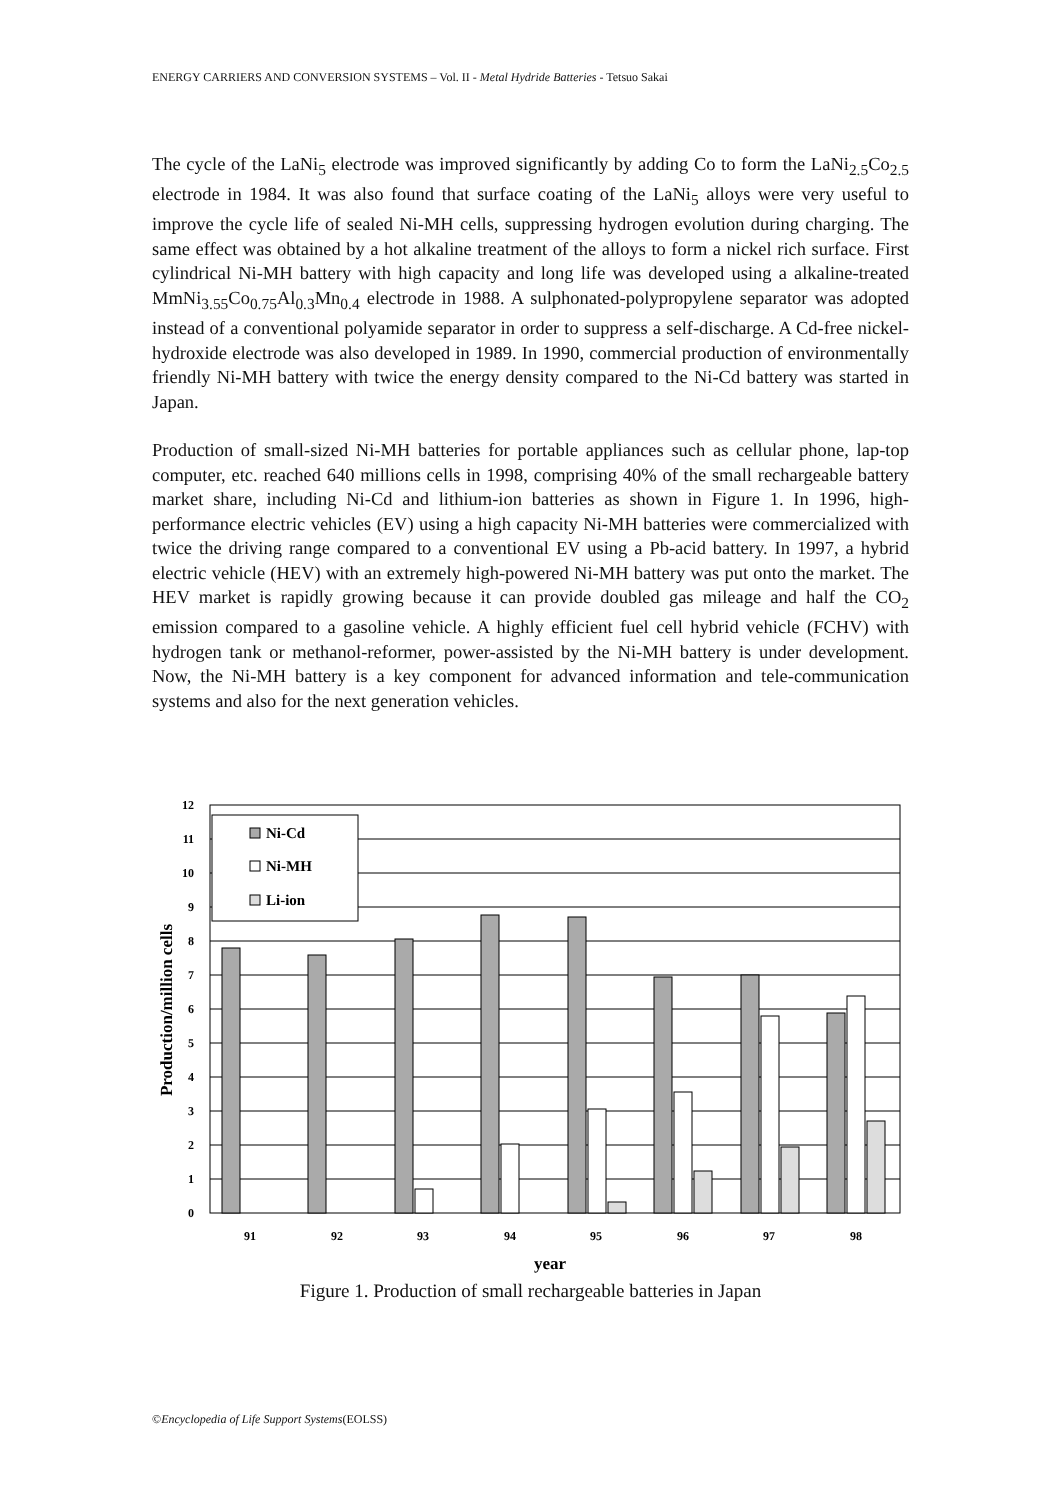ENERGY CARRIERS AND CONVERSION SYSTEMS – Vol. II - Metal Hydride Batteries - Tetsuo Sakai
The cycle of the LaNi<sub>5</sub> electrode was improved significantly by adding Co to form the LaNi<sub>2.5</sub>Co<sub>2.5</sub> electrode in 1984. It was also found that surface coating of the LaNi<sub>5</sub> alloys were very useful to improve the cycle life of sealed Ni-MH cells, suppressing hydrogen evolution during charging. The same effect was obtained by a hot alkaline treatment of the alloys to form a nickel rich surface. First cylindrical Ni-MH battery with high capacity and long life was developed using a alkaline-treated MmNi<sub>3.55</sub>Co<sub>0.75</sub>Al<sub>0.3</sub>Mn<sub>0.4</sub> electrode in 1988. A sulphonated-polypropylene separator was adopted instead of a conventional polyamide separator in order to suppress a self-discharge. A Cd-free nickel-hydroxide electrode was also developed in 1989. In 1990, commercial production of environmentally friendly Ni-MH battery with twice the energy density compared to the Ni-Cd battery was started in Japan.
Production of small-sized Ni-MH batteries for portable appliances such as cellular phone, lap-top computer, etc. reached 640 millions cells in 1998, comprising 40% of the small rechargeable battery market share, including Ni-Cd and lithium-ion batteries as shown in Figure 1. In 1996, high-performance electric vehicles (EV) using a high capacity Ni-MH batteries were commercialized with twice the driving range compared to a conventional EV using a Pb-acid battery. In 1997, a hybrid electric vehicle (HEV) with an extremely high-powered Ni-MH battery was put onto the market. The HEV market is rapidly growing because it can provide doubled gas mileage and half the CO<sub>2</sub> emission compared to a gasoline vehicle. A highly efficient fuel cell hybrid vehicle (FCHV) with hydrogen tank or methanol-reformer, power-assisted by the Ni-MH battery is under development. Now, the Ni-MH battery is a key component for advanced information and tele-communication systems and also for the next generation vehicles.
12
11
10
9
8
7
6
5
4
3
2
1
0
Ni-Cd
Ni-MH
Li-ion
91
92
93
94
95
96
97
98
year
Production/million cells
Figure 1. Production of small rechargeable batteries in Japan
©Encyclopedia of Life Support Systems(EOLSS)